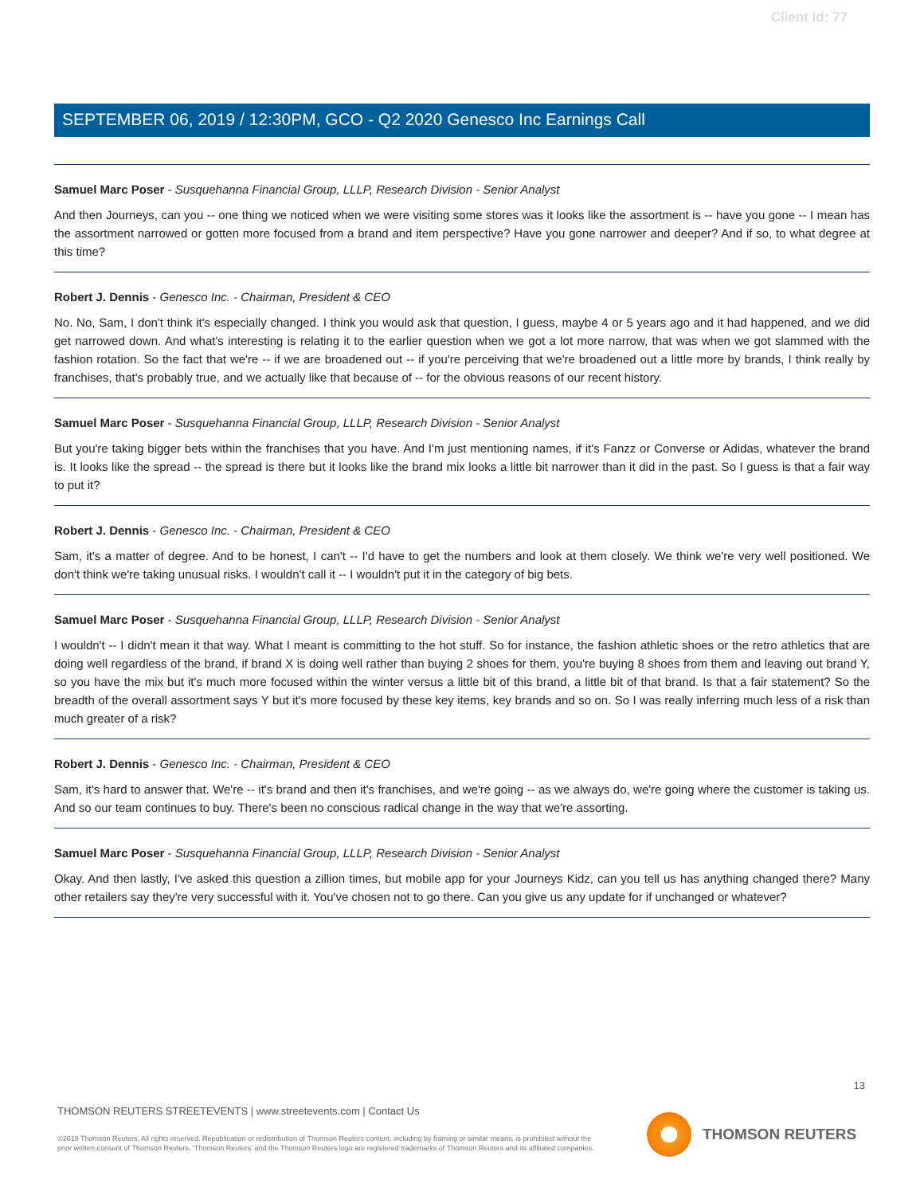Client Id: 77
SEPTEMBER 06, 2019 / 12:30PM, GCO - Q2 2020 Genesco Inc Earnings Call
Samuel Marc Poser - Susquehanna Financial Group, LLLP, Research Division - Senior Analyst
And then Journeys, can you -- one thing we noticed when we were visiting some stores was it looks like the assortment is -- have you gone -- I mean has the assortment narrowed or gotten more focused from a brand and item perspective? Have you gone narrower and deeper? And if so, to what degree at this time?
Robert J. Dennis - Genesco Inc. - Chairman, President & CEO
No. No, Sam, I don't think it's especially changed. I think you would ask that question, I guess, maybe 4 or 5 years ago and it had happened, and we did get narrowed down. And what's interesting is relating it to the earlier question when we got a lot more narrow, that was when we got slammed with the fashion rotation. So the fact that we're -- if we are broadened out -- if you're perceiving that we're broadened out a little more by brands, I think really by franchises, that's probably true, and we actually like that because of -- for the obvious reasons of our recent history.
Samuel Marc Poser - Susquehanna Financial Group, LLLP, Research Division - Senior Analyst
But you're taking bigger bets within the franchises that you have. And I'm just mentioning names, if it's Fanzz or Converse or Adidas, whatever the brand is. It looks like the spread -- the spread is there but it looks like the brand mix looks a little bit narrower than it did in the past. So I guess is that a fair way to put it?
Robert J. Dennis - Genesco Inc. - Chairman, President & CEO
Sam, it's a matter of degree. And to be honest, I can't -- I'd have to get the numbers and look at them closely. We think we're very well positioned. We don't think we're taking unusual risks. I wouldn't call it -- I wouldn't put it in the category of big bets.
Samuel Marc Poser - Susquehanna Financial Group, LLLP, Research Division - Senior Analyst
I wouldn't -- I didn't mean it that way. What I meant is committing to the hot stuff. So for instance, the fashion athletic shoes or the retro athletics that are doing well regardless of the brand, if brand X is doing well rather than buying 2 shoes for them, you're buying 8 shoes from them and leaving out brand Y, so you have the mix but it's much more focused within the winter versus a little bit of this brand, a little bit of that brand. Is that a fair statement? So the breadth of the overall assortment says Y but it's more focused by these key items, key brands and so on. So I was really inferring much less of a risk than much greater of a risk?
Robert J. Dennis - Genesco Inc. - Chairman, President & CEO
Sam, it's hard to answer that. We're -- it's brand and then it's franchises, and we're going -- as we always do, we're going where the customer is taking us. And so our team continues to buy. There's been no conscious radical change in the way that we're assorting.
Samuel Marc Poser - Susquehanna Financial Group, LLLP, Research Division - Senior Analyst
Okay. And then lastly, I've asked this question a zillion times, but mobile app for your Journeys Kidz, can you tell us has anything changed there? Many other retailers say they're very successful with it. You've chosen not to go there. Can you give us any update for if unchanged or whatever?
13
THOMSON REUTERS STREETEVENTS | www.streetevents.com | Contact Us
©2019 Thomson Reuters. All rights reserved. Republication or redistribution of Thomson Reuters content, including by framing or similar means, is prohibited without the prior written consent of Thomson Reuters. 'Thomson Reuters' and the Thomson Reuters logo are registered trademarks of Thomson Reuters and its affiliated companies.
THOMSON REUTERS